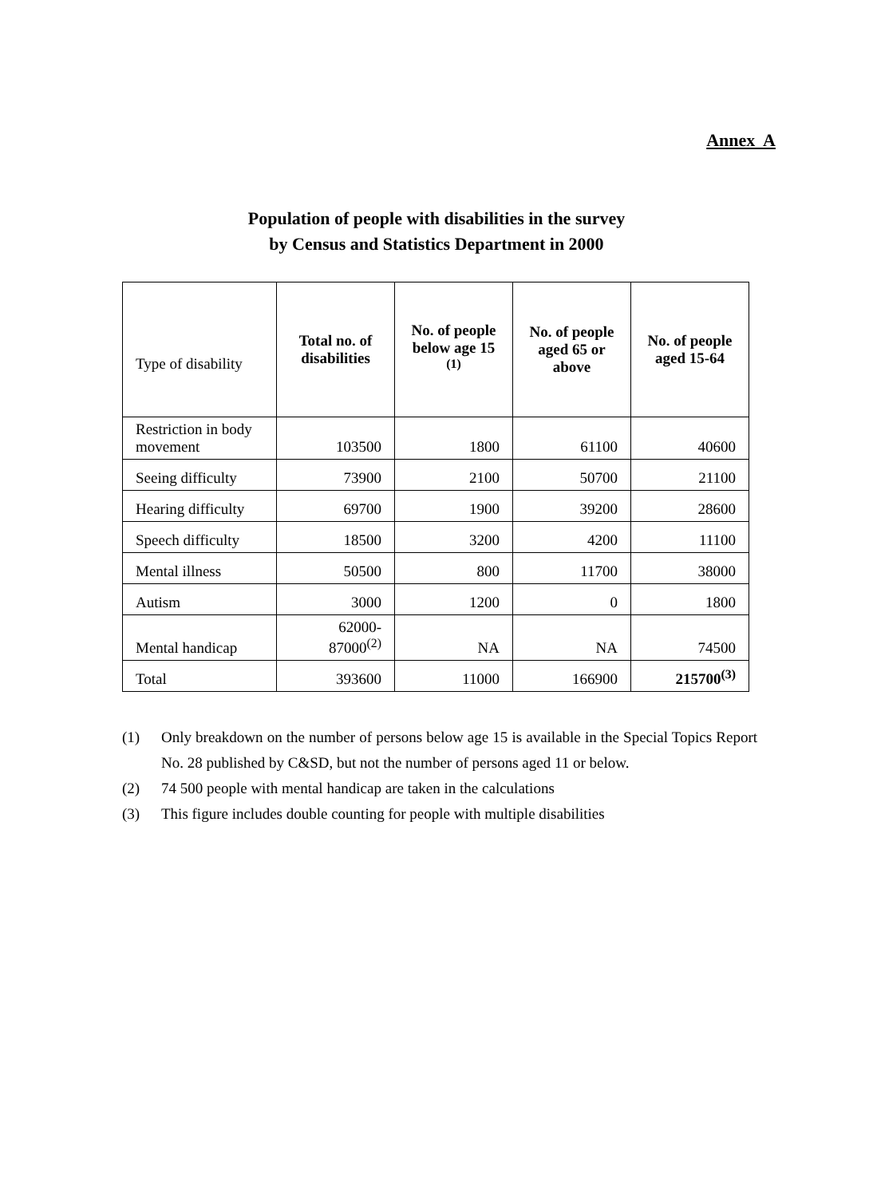Annex A
Population of people with disabilities in the survey
by Census and Statistics Department in 2000
| Type of disability | Total no. of disabilities | No. of people below age 15 <sup>(1)</sup> | No. of people aged 65 or above | No. of people aged 15-64 |
| --- | --- | --- | --- | --- |
| Restriction in body movement | 103500 | 1800 | 61100 | 40600 |
| Seeing difficulty | 73900 | 2100 | 50700 | 21100 |
| Hearing difficulty | 69700 | 1900 | 39200 | 28600 |
| Speech difficulty | 18500 | 3200 | 4200 | 11100 |
| Mental illness | 50500 | 800 | 11700 | 38000 |
| Autism | 3000 | 1200 | 0 | 1800 |
| Mental handicap | 62000- 87000<sup>(2)</sup> | NA | NA | 74500 |
| Total | 393600 | 11000 | 166900 | 215700<sup>(3)</sup> |
(1) Only breakdown on the number of persons below age 15 is available in the Special Topics Report No. 28 published by C&SD, but not the number of persons aged 11 or below.
(2) 74 500 people with mental handicap are taken in the calculations
(3) This figure includes double counting for people with multiple disabilities